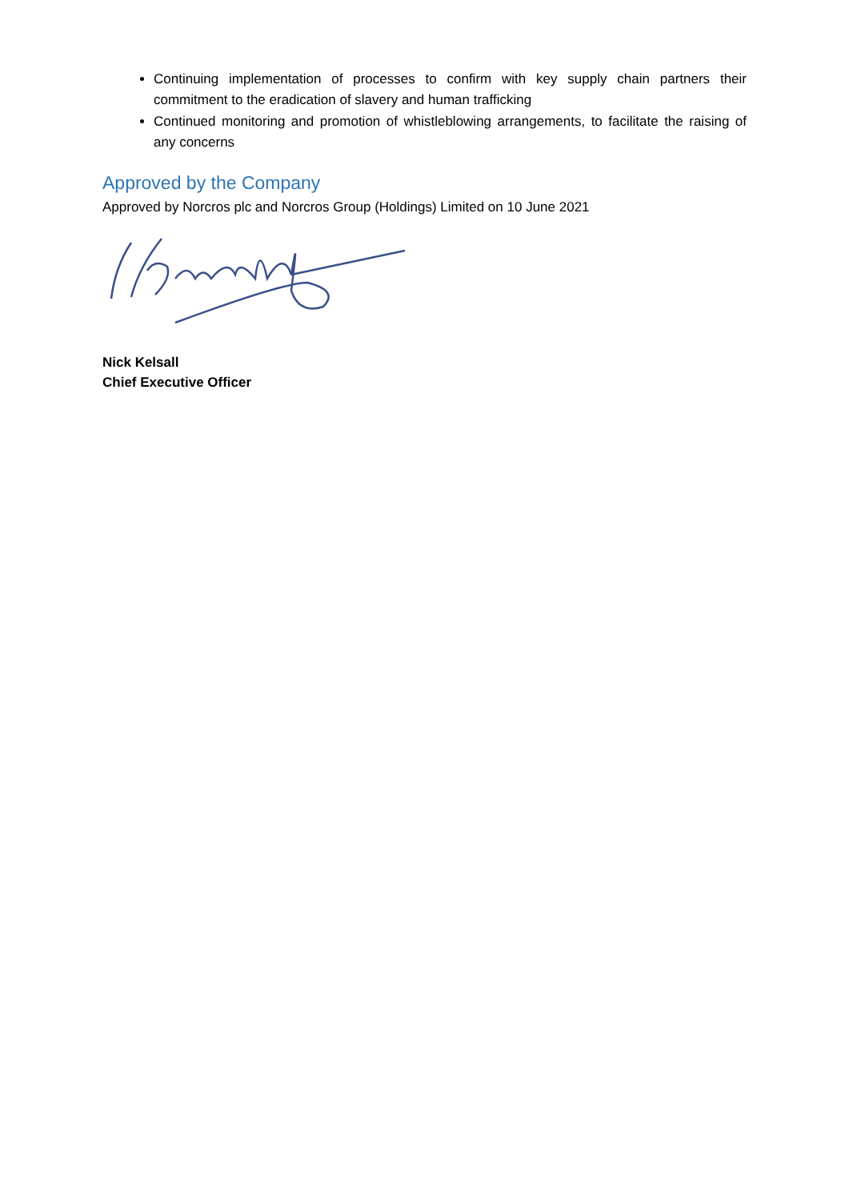Continuing implementation of processes to confirm with key supply chain partners their commitment to the eradication of slavery and human trafficking
Continued monitoring and promotion of whistleblowing arrangements, to facilitate the raising of any concerns
Approved by the Company
Approved by Norcros plc and Norcros Group (Holdings) Limited on 10 June 2021
Nick Kelsall
Chief Executive Officer